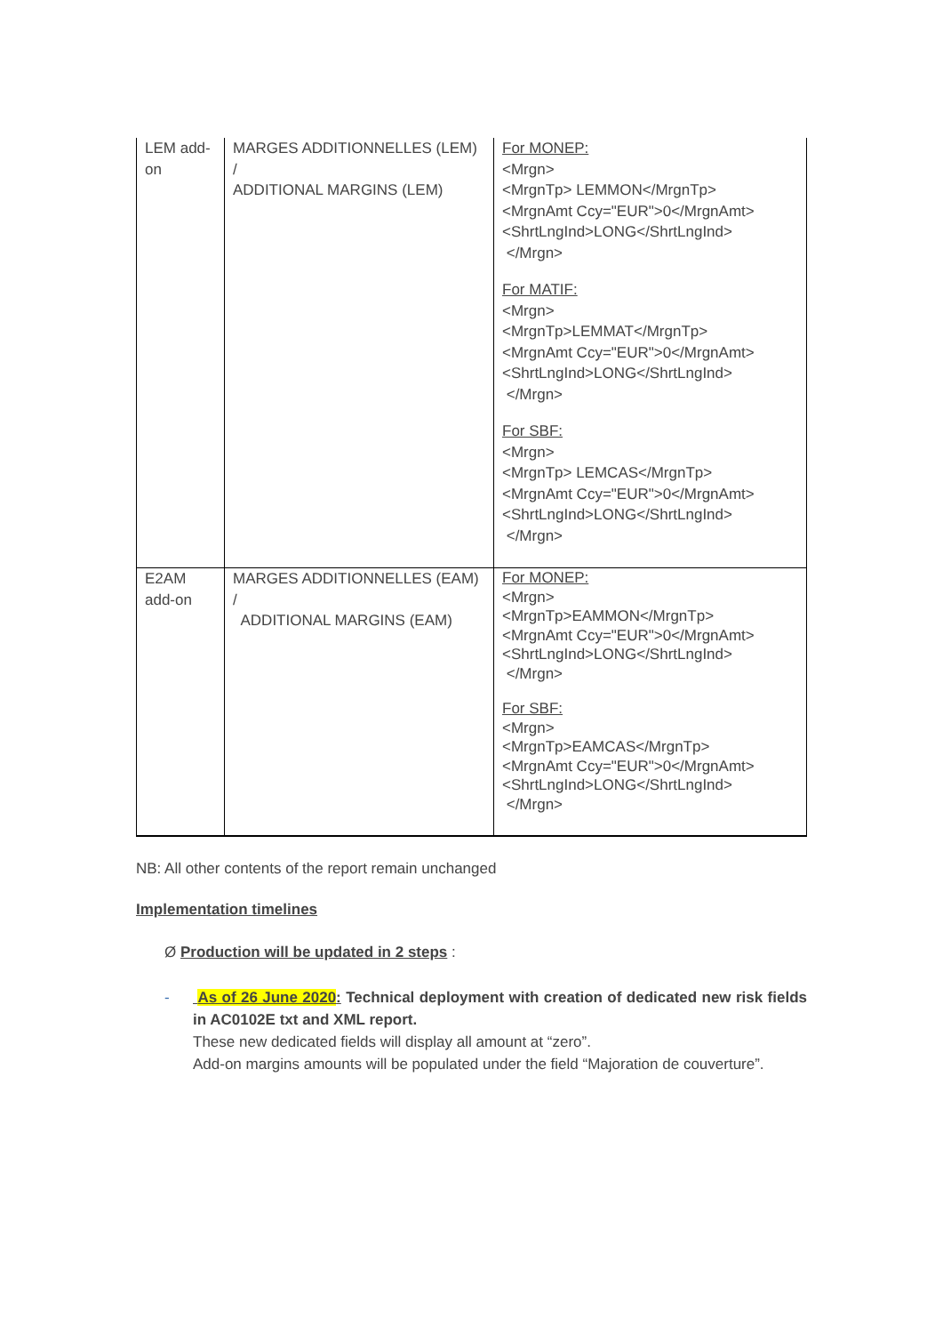| LEM add-on | MARGES ADDITIONNELLES (LEM) / ADDITIONAL MARGINS (LEM) | For MONEP: <Mrgn> <MrgnTp> LEMMON</MrgnTp> <MrgnAmt Ccy="EUR">0</MrgnAmt> <ShrtLngInd>LONG</ShrtLngInd> </Mrgn> For MATIF: <Mrgn> <MrgnTp>LEMMAT</MrgnTp> <MrgnAmt Ccy="EUR">0</MrgnAmt> <ShrtLngInd>LONG</ShrtLngInd> </Mrgn> For SBF: <Mrgn> <MrgnTp> LEMCAS</MrgnTp> <MrgnAmt Ccy="EUR">0</MrgnAmt> <ShrtLngInd>LONG</ShrtLngInd> </Mrgn> |
| E2AM add-on | MARGES ADDITIONNELLES (EAM) / ADDITIONAL MARGINS (EAM) | For MONEP: <Mrgn> <MrgnTp>EAMMON</MrgnTp> <MrgnAmt Ccy="EUR">0</MrgnAmt> <ShrtLngInd>LONG</ShrtLngInd> </Mrgn> For SBF: <Mrgn> <MrgnTp>EAMCAS</MrgnTp> <MrgnAmt Ccy="EUR">0</MrgnAmt> <ShrtLngInd>LONG</ShrtLngInd> </Mrgn> |
NB: All other contents of the report remain unchanged
Implementation timelines
Ø Production will be updated in 2 steps :
- As of 26 June 2020: Technical deployment with creation of dedicated new risk fields in AC0102E txt and XML report.
These new dedicated fields will display all amount at “zero”.
Add-on margins amounts will be populated under the field “Majoration de couverture”.